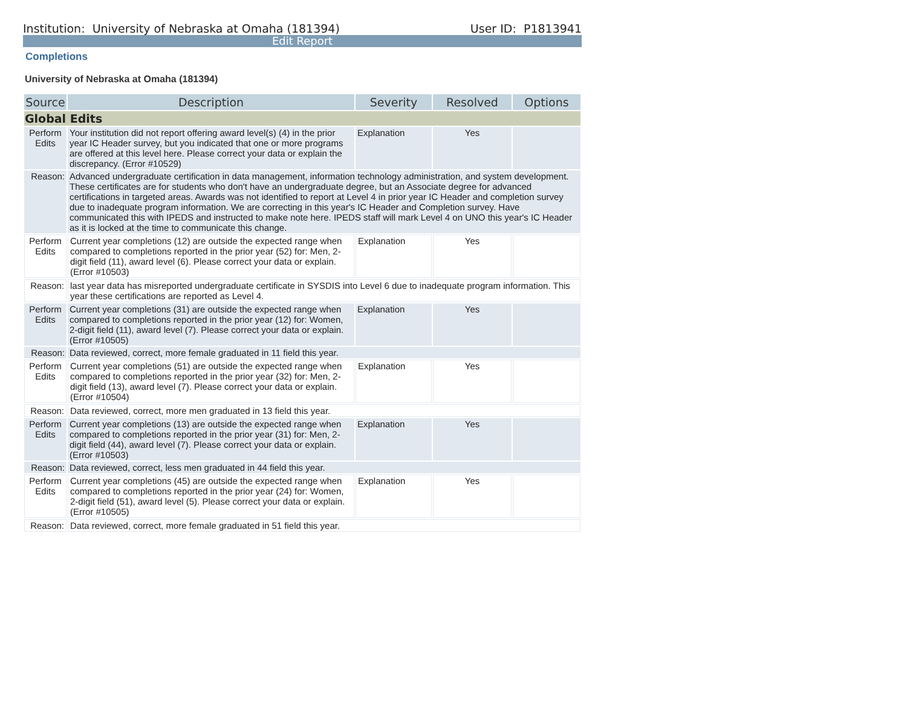Institution: University of Nebraska at Omaha (181394) User ID: P1813941
Edit Report
Completions
University of Nebraska at Omaha (181394)
| Source | Description | Severity | Resolved | Options |
| --- | --- | --- | --- | --- |
| Global Edits | | | | |
| Perform Edits | Your institution did not report offering award level(s) (4) in the prior year IC Header survey, but you indicated that one or more programs are offered at this level here. Please correct your data or explain the discrepancy. (Error #10529) | Explanation | Yes | |
| Reason: | Advanced undergraduate certification in data management, information technology administration, and system development. These certificates are for students who don't have an undergraduate degree, but an Associate degree for advanced certifications in targeted areas. Awards was not identified to report at Level 4 in prior year IC Header and completion survey due to inadequate program information. We are correcting in this year's IC Header and Completion survey. Have communicated this with IPEDS and instructed to make note here. IPEDS staff will mark Level 4 on UNO this year's IC Header as it is locked at the time to communicate this change. | | | |
| Perform Edits | Current year completions (12) are outside the expected range when compared to completions reported in the prior year (52) for: Men, 2-digit field (11), award level (6). Please correct your data or explain. (Error #10503) | Explanation | Yes | |
| Reason: | last year data has misreported undergraduate certificate in SYSDIS into Level 6 due to inadequate program information. This year these certifications are reported as Level 4. | | | |
| Perform Edits | Current year completions (31) are outside the expected range when compared to completions reported in the prior year (12) for: Women, 2-digit field (11), award level (7). Please correct your data or explain. (Error #10505) | Explanation | Yes | |
| Reason: | Data reviewed, correct, more female graduated in 11 field this year. | | | |
| Perform Edits | Current year completions (51) are outside the expected range when compared to completions reported in the prior year (32) for: Men, 2-digit field (13), award level (7). Please correct your data or explain. (Error #10504) | Explanation | Yes | |
| Reason: | Data reviewed, correct, more men graduated in 13 field this year. | | | |
| Perform Edits | Current year completions (13) are outside the expected range when compared to completions reported in the prior year (31) for: Men, 2-digit field (44), award level (7). Please correct your data or explain. (Error #10503) | Explanation | Yes | |
| Reason: | Data reviewed, correct, less men graduated in 44 field this year. | | | |
| Perform Edits | Current year completions (45) are outside the expected range when compared to completions reported in the prior year (24) for: Women, 2-digit field (51), award level (5). Please correct your data or explain. (Error #10505) | Explanation | Yes | |
| Reason: | Data reviewed, correct, more female graduated in 51 field this year. | | | |